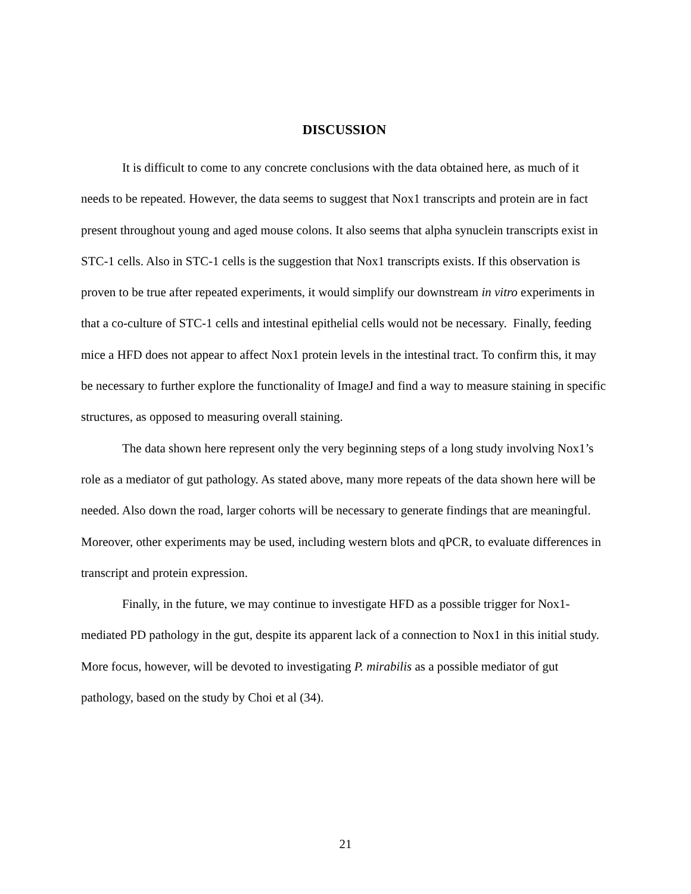DISCUSSION
It is difficult to come to any concrete conclusions with the data obtained here, as much of it needs to be repeated. However, the data seems to suggest that Nox1 transcripts and protein are in fact present throughout young and aged mouse colons. It also seems that alpha synuclein transcripts exist in STC-1 cells. Also in STC-1 cells is the suggestion that Nox1 transcripts exists. If this observation is proven to be true after repeated experiments, it would simplify our downstream in vitro experiments in that a co-culture of STC-1 cells and intestinal epithelial cells would not be necessary. Finally, feeding mice a HFD does not appear to affect Nox1 protein levels in the intestinal tract. To confirm this, it may be necessary to further explore the functionality of ImageJ and find a way to measure staining in specific structures, as opposed to measuring overall staining.
The data shown here represent only the very beginning steps of a long study involving Nox1’s role as a mediator of gut pathology. As stated above, many more repeats of the data shown here will be needed. Also down the road, larger cohorts will be necessary to generate findings that are meaningful. Moreover, other experiments may be used, including western blots and qPCR, to evaluate differences in transcript and protein expression.
Finally, in the future, we may continue to investigate HFD as a possible trigger for Nox1-mediated PD pathology in the gut, despite its apparent lack of a connection to Nox1 in this initial study. More focus, however, will be devoted to investigating P. mirabilis as a possible mediator of gut pathology, based on the study by Choi et al (34).
21